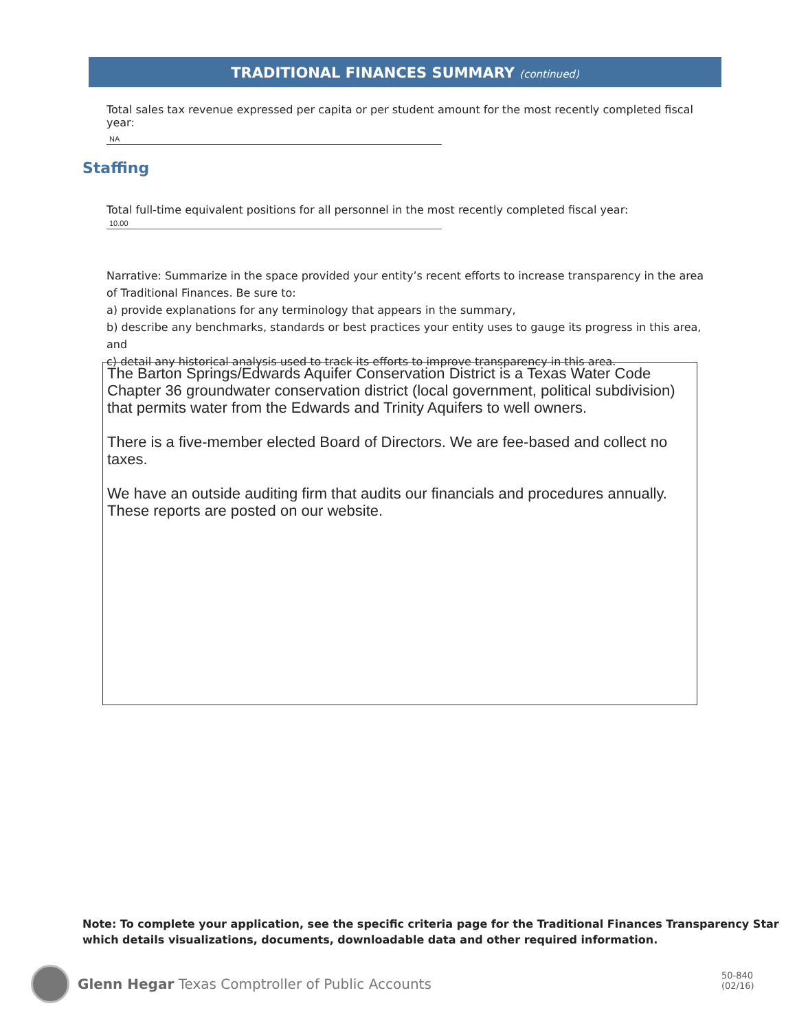TRADITIONAL FINANCES SUMMARY (continued)
Total sales tax revenue expressed per capita or per student amount for the most recently completed fiscal year:
NA
Staffing
Total full-time equivalent positions for all personnel in the most recently completed fiscal year:
10.00
Narrative: Summarize in the space provided your entity’s recent efforts to increase transparency in the area of Traditional Finances. Be sure to:
a) provide explanations for any terminology that appears in the summary,
b) describe any benchmarks, standards or best practices your entity uses to gauge its progress in this area, and
c) detail any historical analysis used to track its efforts to improve transparency in this area.
The Barton Springs/Edwards Aquifer Conservation District is a Texas Water Code Chapter 36 groundwater conservation district (local government, political subdivision) that permits water from the Edwards and Trinity Aquifers to well owners.
There is a five-member elected Board of Directors. We are fee-based and collect no taxes.
We have an outside auditing firm that audits our financials and procedures annually. These reports are posted on our website.
Note: To complete your application, see the specific criteria page for the Traditional Finances Transparency Star
which details visualizations, documents, downloadable data and other required information.
Glenn Hegar Texas Comptroller of Public Accounts
50-840
(02/16)